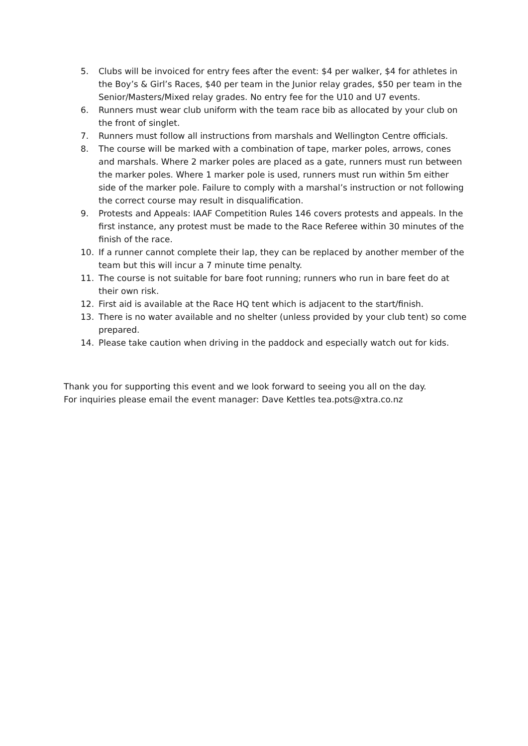5. Clubs will be invoiced for entry fees after the event: $4 per walker, $4 for athletes in the Boy’s & Girl’s Races, $40 per team in the Junior relay grades, $50 per team in the Senior/Masters/Mixed relay grades. No entry fee for the U10 and U7 events.
6. Runners must wear club uniform with the team race bib as allocated by your club on the front of singlet.
7. Runners must follow all instructions from marshals and Wellington Centre officials.
8. The course will be marked with a combination of tape, marker poles, arrows, cones and marshals. Where 2 marker poles are placed as a gate, runners must run between the marker poles. Where 1 marker pole is used, runners must run within 5m either side of the marker pole. Failure to comply with a marshal’s instruction or not following the correct course may result in disqualification.
9. Protests and Appeals: IAAF Competition Rules 146 covers protests and appeals. In the first instance, any protest must be made to the Race Referee within 30 minutes of the finish of the race.
10. If a runner cannot complete their lap, they can be replaced by another member of the team but this will incur a 7 minute time penalty.
11. The course is not suitable for bare foot running; runners who run in bare feet do at their own risk.
12. First aid is available at the Race HQ tent which is adjacent to the start/finish.
13. There is no water available and no shelter (unless provided by your club tent) so come prepared.
14. Please take caution when driving in the paddock and especially watch out for kids.
Thank you for supporting this event and we look forward to seeing you all on the day.
For inquiries please email the event manager: Dave Kettles tea.pots@xtra.co.nz